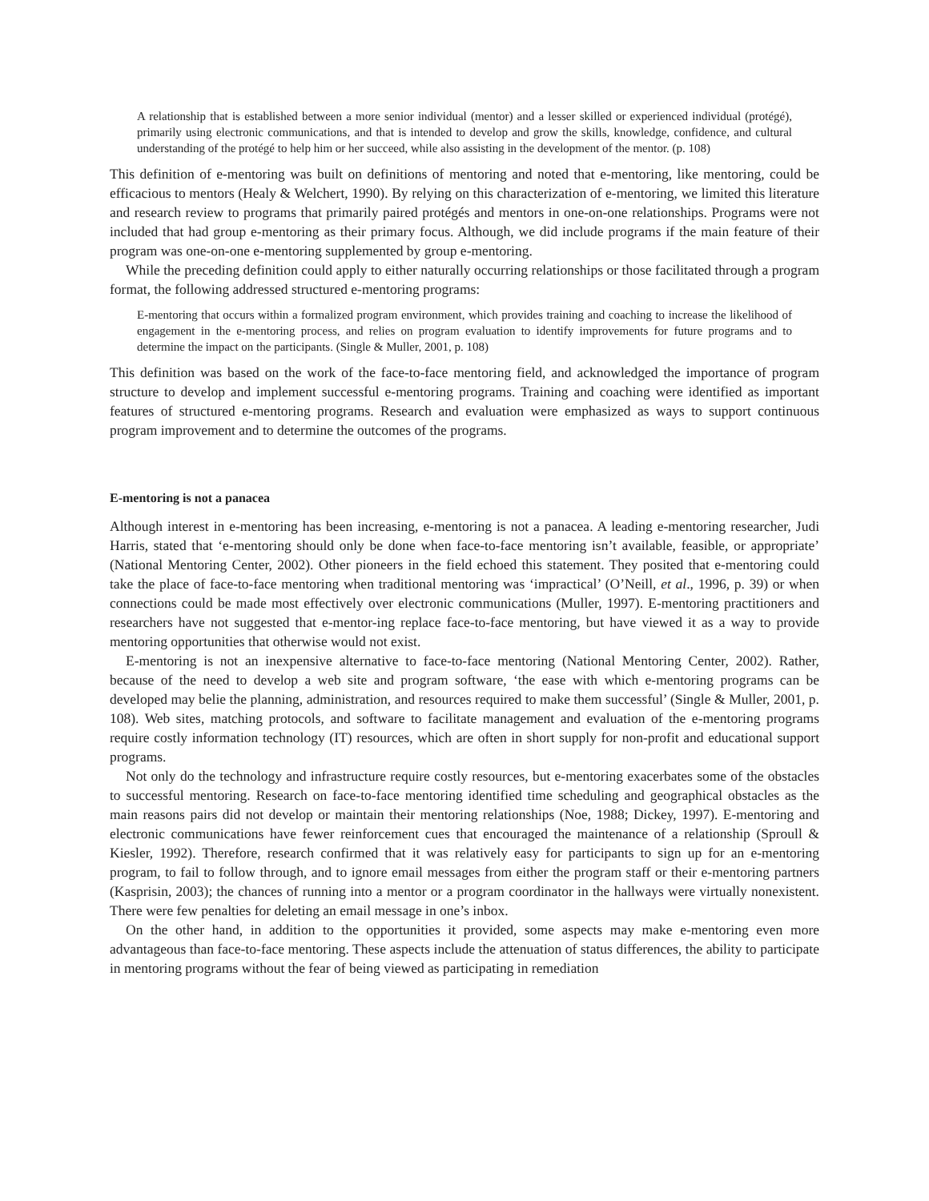A relationship that is established between a more senior individual (mentor) and a lesser skilled or experienced individual (protégé), primarily using electronic communications, and that is intended to develop and grow the skills, knowledge, confidence, and cultural understanding of the protégé to help him or her succeed, while also assisting in the development of the mentor. (p. 108)
This definition of e-mentoring was built on definitions of mentoring and noted that e-mentoring, like mentoring, could be efficacious to mentors (Healy & Welchert, 1990). By relying on this characterization of e-mentoring, we limited this literature and research review to programs that primarily paired protégés and mentors in one-on-one relationships. Programs were not included that had group e-mentoring as their primary focus. Although, we did include programs if the main feature of their program was one-on-one e-mentoring supplemented by group e-mentoring.
While the preceding definition could apply to either naturally occurring relationships or those facilitated through a program format, the following addressed structured e-mentoring programs:
E-mentoring that occurs within a formalized program environment, which provides training and coaching to increase the likelihood of engagement in the e-mentoring process, and relies on program evaluation to identify improvements for future programs and to determine the impact on the participants. (Single & Muller, 2001, p. 108)
This definition was based on the work of the face-to-face mentoring field, and acknowledged the importance of program structure to develop and implement successful e-mentoring programs. Training and coaching were identified as important features of structured e-mentoring programs. Research and evaluation were emphasized as ways to support continuous program improvement and to determine the outcomes of the programs.
E-mentoring is not a panacea
Although interest in e-mentoring has been increasing, e-mentoring is not a panacea. A leading e-mentoring researcher, Judi Harris, stated that ‘e-mentoring should only be done when face-to-face mentoring isn’t available, feasible, or appropriate’ (National Mentoring Center, 2002). Other pioneers in the field echoed this statement. They posited that e-mentoring could take the place of face-to-face mentoring when traditional mentoring was ‘impractical’ (O’Neill, et al., 1996, p. 39) or when connections could be made most effectively over electronic communications (Muller, 1997). E-mentoring practitioners and researchers have not suggested that e-mentor-ing replace face-to-face mentoring, but have viewed it as a way to provide mentoring opportunities that otherwise would not exist.
E-mentoring is not an inexpensive alternative to face-to-face mentoring (National Mentoring Center, 2002). Rather, because of the need to develop a web site and program software, ‘the ease with which e-mentoring programs can be developed may belie the planning, administration, and resources required to make them successful’ (Single & Muller, 2001, p. 108). Web sites, matching protocols, and software to facilitate management and evaluation of the e-mentoring programs require costly information technology (IT) resources, which are often in short supply for non-profit and educational support programs.
Not only do the technology and infrastructure require costly resources, but e-mentoring exacerbates some of the obstacles to successful mentoring. Research on face-to-face mentoring identified time scheduling and geographical obstacles as the main reasons pairs did not develop or maintain their mentoring relationships (Noe, 1988; Dickey, 1997). E-mentoring and electronic communications have fewer reinforcement cues that encouraged the maintenance of a relationship (Sproull & Kiesler, 1992). Therefore, research confirmed that it was relatively easy for participants to sign up for an e-mentoring program, to fail to follow through, and to ignore email messages from either the program staff or their e-mentoring partners (Kasprisin, 2003); the chances of running into a mentor or a program coordinator in the hallways were virtually nonexistent. There were few penalties for deleting an email message in one’s inbox.
On the other hand, in addition to the opportunities it provided, some aspects may make e-mentoring even more advantageous than face-to-face mentoring. These aspects include the attenuation of status differences, the ability to participate in mentoring programs without the fear of being viewed as participating in remediation